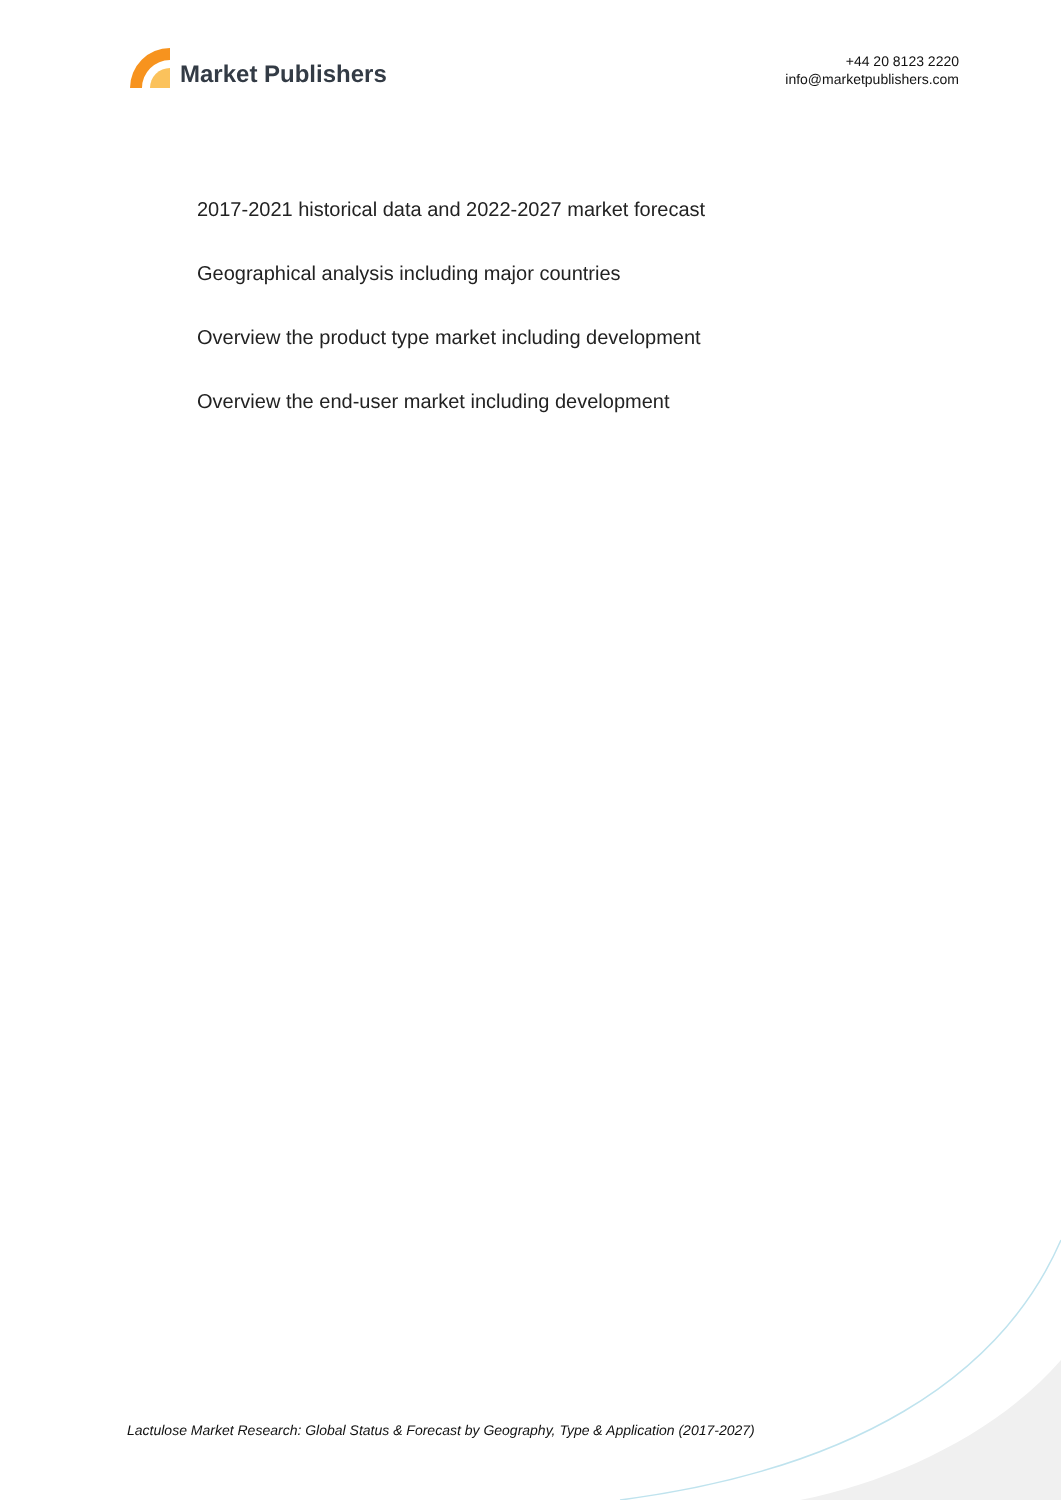Market Publishers
+44 20 8123 2220
info@marketpublishers.com
2017-2021 historical data and 2022-2027 market forecast
Geographical analysis including major countries
Overview the product type market including development
Overview the end-user market including development
Lactulose Market Research: Global Status & Forecast by Geography, Type & Application (2017-2027)